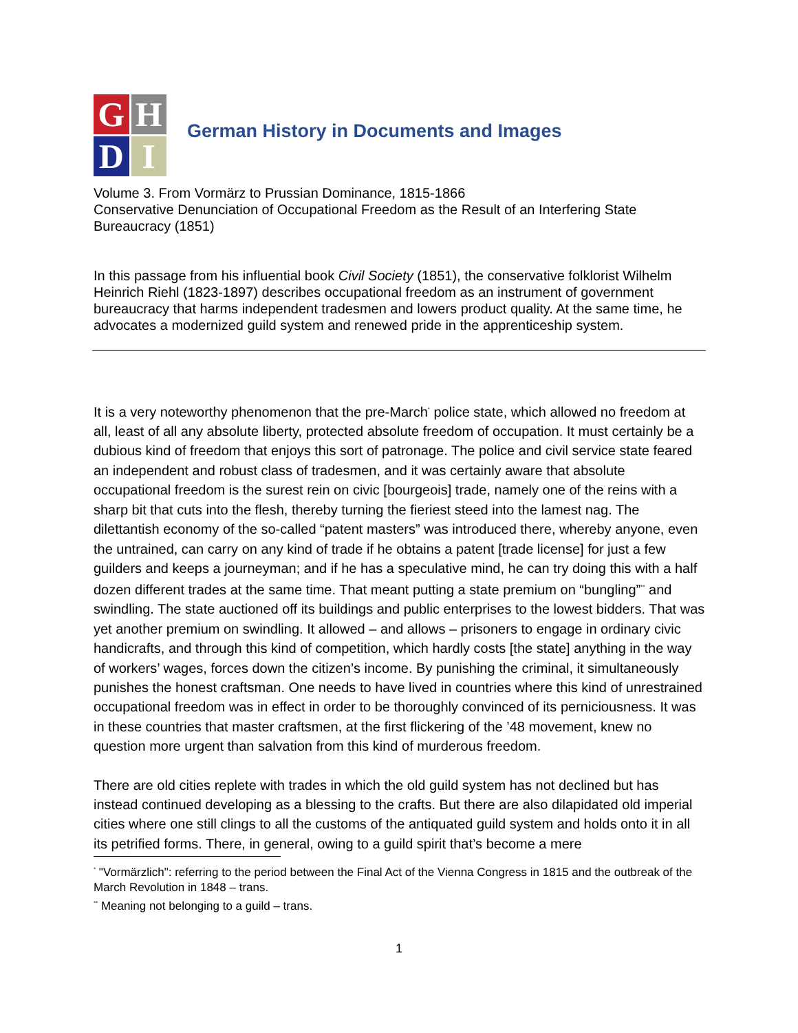G
H
D
I
German History in Documents and Images
Volume 3. From Vormärz to Prussian Dominance, 1815-1866
Conservative Denunciation of Occupational Freedom as the Result of an Interfering State Bureaucracy (1851)
In this passage from his influential book Civil Society (1851), the conservative folklorist Wilhelm Heinrich Riehl (1823-1897) describes occupational freedom as an instrument of government bureaucracy that harms independent tradesmen and lowers product quality. At the same time, he advocates a modernized guild system and renewed pride in the apprenticeship system.
It is a very noteworthy phenomenon that the pre-March<sup>*</sup> police state, which allowed no freedom at all, least of all any absolute liberty, protected absolute freedom of occupation. It must certainly be a dubious kind of freedom that enjoys this sort of patronage. The police and civil service state feared an independent and robust class of tradesmen, and it was certainly aware that absolute occupational freedom is the surest rein on civic [bourgeois] trade, namely one of the reins with a sharp bit that cuts into the flesh, thereby turning the fieriest steed into the lamest nag. The dilettantish economy of the so-called “patent masters” was introduced there, whereby anyone, even the untrained, can carry on any kind of trade if he obtains a patent [trade license] for just a few guilders and keeps a journeyman; and if he has a speculative mind, he can try doing this with a half dozen different trades at the same time. That meant putting a state premium on “bungling”<sup>**</sup> and swindling. The state auctioned off its buildings and public enterprises to the lowest bidders. That was yet another premium on swindling. It allowed – and allows – prisoners to engage in ordinary civic handicrafts, and through this kind of competition, which hardly costs [the state] anything in the way of workers’ wages, forces down the citizen’s income. By punishing the criminal, it simultaneously punishes the honest craftsman. One needs to have lived in countries where this kind of unrestrained occupational freedom was in effect in order to be thoroughly convinced of its perniciousness. It was in these countries that master craftsmen, at the first flickering of the ’48 movement, knew no question more urgent than salvation from this kind of murderous freedom.
There are old cities replete with trades in which the old guild system has not declined but has instead continued developing as a blessing to the crafts. But there are also dilapidated old imperial cities where one still clings to all the customs of the antiquated guild system and holds onto it in all its petrified forms. There, in general, owing to a guild spirit that’s become a mere
<sup>*</sup> "Vormärzlich": referring to the period between the Final Act of the Vienna Congress in 1815 and the outbreak of the March Revolution in 1848 – trans.
<sup>**</sup> Meaning not belonging to a guild – trans.
1